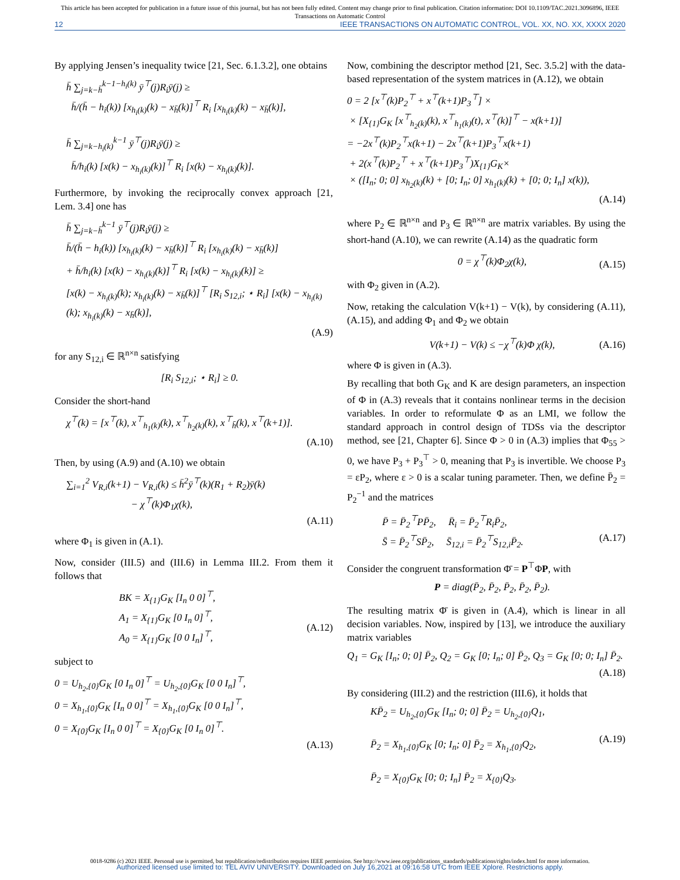This article has been accepted for publication in a future issue of this journal, but has not been fully edited. Content may change prior to final publication. Citation information: DOI 10.1109/TAC.2021.3096896, IEEE
Transactions on Automatic Control
12 IEEE TRANSACTIONS ON AUTOMATIC CONTROL, VOL. XX, NO. XX, XXXX 2020
By applying Jensen’s inequality twice [21, Sec. 6.1.3.2], one obtains
h̄ ∑<sub>j=k−h̄</sub><sup>k−1−h<sub>i</sub>(k)</sup> ȳ<sup>⊤</sup>(j)R<sub>i</sub>ȳ(j) ≥
h̄/(h̄ − h<sub>i</sub>(k)) [x<sub>h<sub>i</sub>(k)</sub>(k) − x<sub>h̄</sub>(k)]<sup>⊤</sup> R<sub>i</sub> [x<sub>h<sub>i</sub>(k)</sub>(k) − x<sub>h̄</sub>(k)],
h̄ ∑<sub>j=k−h<sub>i</sub>(k)</sub><sup>k−1</sup> ȳ<sup>⊤</sup>(j)R<sub>i</sub>ȳ(j) ≥
h̄/h<sub>i</sub>(k) [x(k) − x<sub>h<sub>i</sub>(k)</sub>(k)]<sup>⊤</sup> R<sub>i</sub> [x(k) − x<sub>h<sub>i</sub>(k)</sub>(k)].
Furthermore, by invoking the reciprocally convex approach [21, Lem. 3.4] one has
h̄ ∑<sub>j=k−h̄</sub><sup>k−1</sup> ȳ<sup>⊤</sup>(j)R<sub>i</sub>ȳ(j) ≥
h̄/(h̄ − h<sub>i</sub>(k)) [x<sub>h<sub>i</sub>(k)</sub>(k) − x<sub>h̄</sub>(k)]<sup>⊤</sup> R<sub>i</sub> [x<sub>h<sub>i</sub>(k)</sub>(k) − x<sub>h̄</sub>(k)]
+ h̄/h<sub>i</sub>(k) [x(k) − x<sub>h<sub>i</sub>(k)</sub>(k)]<sup>⊤</sup> R<sub>i</sub> [x(k) − x<sub>h<sub>i</sub>(k)</sub>(k)] ≥
[x(k) − x<sub>h<sub>i</sub>(k)</sub>(k); x<sub>h<sub>i</sub>(k)</sub>(k) − x<sub>h̄</sub>(k)]<sup>⊤</sup> [R<sub>i</sub> S<sub>12,i</sub>; ⋆ R<sub>i</sub>] [x(k) − x<sub>h<sub>i</sub>(k)</sub>(k); x<sub>h<sub>i</sub>(k)</sub>(k) − x<sub>h̄</sub>(k)],
(A.9)
for any S<sub>12,i</sub> ∈ ℝ<sup>n×n</sup> satisfying
[R<sub>i</sub> S<sub>12,i</sub>; ⋆ R<sub>i</sub>] ≥ 0.
Consider the short-hand
χ<sup>⊤</sup>(k) = [x<sup>⊤</sup>(k), x<sup>⊤</sup><sub>h<sub>1</sub>(k)</sub>(k), x<sup>⊤</sup><sub>h<sub>2</sub>(k)</sub>(k), x<sup>⊤</sup><sub>h̄</sub>(k), x<sup>⊤</sup>(k+1)].
(A.10)
Then, by using (A.9) and (A.10) we obtain
∑<sub>i=1</sub><sup>2</sup> V<sub>R,i</sub>(k+1) − V<sub>R,i</sub>(k) ≤ h̄<sup>2</sup>ȳ<sup>⊤</sup>(k)(R<sub>1</sub> + R<sub>2</sub>)ȳ(k)
− χ<sup>⊤</sup>(k)Φ<sub>1</sub>χ(k),
(A.11)
where Φ<sub>1</sub> is given in (A.1).
Now, consider (III.5) and (III.6) in Lemma III.2. From them it follows that
BK = X<sub>{1}</sub>G<sub>K</sub> [I<sub>n</sub> 0 0]<sup>⊤</sup>,
A<sub>1</sub> = X<sub>{1}</sub>G<sub>K</sub> [0 I<sub>n</sub> 0]<sup>⊤</sup>,
A<sub>0</sub> = X<sub>{1}</sub>G<sub>K</sub> [0 0 I<sub>n</sub>]<sup>⊤</sup>,
(A.12)
subject to
0 = U<sub>h<sub>2</sub>,{0}</sub>G<sub>K</sub> [0 I<sub>n</sub> 0]<sup>⊤</sup> = U<sub>h<sub>2</sub>,{0}</sub>G<sub>K</sub> [0 0 I<sub>n</sub>]<sup>⊤</sup>,
0 = X<sub>h<sub>1</sub>,{0}</sub>G<sub>K</sub> [I<sub>n</sub> 0 0]<sup>⊤</sup> = X<sub>h<sub>1</sub>,{0}</sub>G<sub>K</sub> [0 0 I<sub>n</sub>]<sup>⊤</sup>,
0 = X<sub>{0}</sub>G<sub>K</sub> [I<sub>n</sub> 0 0]<sup>⊤</sup> = X<sub>{0}</sub>G<sub>K</sub> [0 I<sub>n</sub> 0]<sup>⊤</sup>.
(A.13)
Now, combining the descriptor method [21, Sec. 3.5.2] with the data-based representation of the system matrices in (A.12), we obtain
0 = 2 [x<sup>⊤</sup>(k)P<sub>2</sub><sup>⊤</sup> + x<sup>⊤</sup>(k+1)P<sub>3</sub><sup>⊤</sup>] ×
× [X<sub>{1}</sub>G<sub>K</sub> [x<sup>⊤</sup><sub>h<sub>2</sub>(k)</sub>(k), x<sup>⊤</sup><sub>h<sub>1</sub>(k)</sub>(t), x<sup>⊤</sup>(k)]<sup>⊤</sup> − x(k+1)]
= −2x<sup>⊤</sup>(k)P<sub>2</sub><sup>⊤</sup>x(k+1) − 2x<sup>⊤</sup>(k+1)P<sub>3</sub><sup>⊤</sup>x(k+1)
+ 2(x<sup>⊤</sup>(k)P<sub>2</sub><sup>⊤</sup> + x<sup>⊤</sup>(k+1)P<sub>3</sub><sup>⊤</sup>)X<sub>{1}</sub>G<sub>K</sub>×
× ([I<sub>n</sub>; 0; 0] x<sub>h<sub>2</sub>(k)</sub>(k) + [0; I<sub>n</sub>; 0] x<sub>h<sub>1</sub>(k)</sub>(k) + [0; 0; I<sub>n</sub>] x(k)),
(A.14)
where P<sub>2</sub> ∈ ℝ<sup>n×n</sup> and P<sub>3</sub> ∈ ℝ<sup>n×n</sup> are matrix variables. By using the short-hand (A.10), we can rewrite (A.14) as the quadratic form
0 = χ<sup>⊤</sup>(k)Φ<sub>2</sub>χ(k),
(A.15)
with Φ<sub>2</sub> given in (A.2).
Now, retaking the calculation V(k+1) − V(k), by considering (A.11), (A.15), and adding Φ<sub>1</sub> and Φ<sub>2</sub> we obtain
V(k+1) − V(k) ≤ −χ<sup>⊤</sup>(k)Φ χ(k),
(A.16)
where Φ is given in (A.3).
By recalling that both G<sub>K</sub> and K are design parameters, an inspection of Φ in (A.3) reveals that it contains nonlinear terms in the decision variables. In order to reformulate Φ as an LMI, we follow the standard approach in control design of TDSs via the descriptor method, see [21, Chapter 6]. Since Φ > 0 in (A.3) implies that Φ<sub>55</sub> > 0, we have P<sub>3</sub> + P<sub>3</sub><sup>⊤</sup> > 0, meaning that P<sub>3</sub> is invertible. We choose P<sub>3</sub> = εP<sub>2</sub>, where ε > 0 is a scalar tuning parameter. Then, we define P̄<sub>2</sub> = P<sub>2</sub><sup>−1</sup> and the matrices
P̄ = P̄<sub>2</sub><sup>⊤</sup>PP̄<sub>2</sub>, R̄<sub>i</sub> = P̄<sub>2</sub><sup>⊤</sup>R<sub>i</sub>P̄<sub>2</sub>,
S̄ = P̄<sub>2</sub><sup>⊤</sup>SP̄<sub>2</sub>, S̄<sub>12,i</sub> = P̄<sub>2</sub><sup>⊤</sup>S<sub>12,i</sub>P̄<sub>2</sub>.
(A.17)
Consider the congruent transformation Φ̄ = P<sup>⊤</sup>ΦP, with
P = diag(P̄<sub>2</sub>, P̄<sub>2</sub>, P̄<sub>2</sub>, P̄<sub>2</sub>, P̄<sub>2</sub>).
The resulting matrix Φ̄ is given in (A.4), which is linear in all decision variables. Now, inspired by [13], we introduce the auxiliary matrix variables
Q<sub>1</sub> = G<sub>K</sub> [I<sub>n</sub>; 0; 0] P̄<sub>2</sub>, Q<sub>2</sub> = G<sub>K</sub> [0; I<sub>n</sub>; 0] P̄<sub>2</sub>, Q<sub>3</sub> = G<sub>K</sub> [0; 0; I<sub>n</sub>] P̄<sub>2</sub>.
(A.18)
By considering (III.2) and the restriction (III.6), it holds that
KP̄<sub>2</sub> = U<sub>h<sub>2</sub>,{0}</sub>G<sub>K</sub> [I<sub>n</sub>; 0; 0] P̄<sub>2</sub> = U<sub>h<sub>2</sub>,{0}</sub>Q<sub>1</sub>,
P̄<sub>2</sub> = X<sub>h<sub>1</sub>,{0}</sub>G<sub>K</sub> [0; I<sub>n</sub>; 0] P̄<sub>2</sub> = X<sub>h<sub>1</sub>,{0}</sub>Q<sub>2</sub>,
P̄<sub>2</sub> = X<sub>{0}</sub>G<sub>K</sub> [0; 0; I<sub>n</sub>] P̄<sub>2</sub> = X<sub>{0}</sub>Q<sub>3</sub>.
(A.19)
0018-9286 (c) 2021 IEEE. Personal use is permitted, but republication/redistribution requires IEEE permission. See http://www.ieee.org/publications_standards/publications/rights/index.html for more information.
Authorized licensed use limited to: TEL AVIV UNIVERSITY. Downloaded on July 16,2021 at 09:16:58 UTC from IEEE Xplore. Restrictions apply.